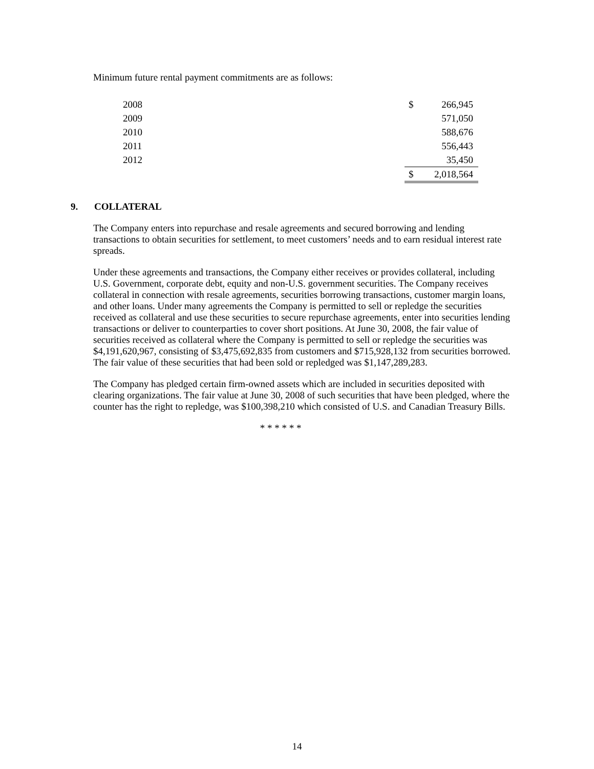Minimum future rental payment commitments are as follows:
| 2008 | $ | 266,945 |
| 2009 | | 571,050 |
| 2010 | | 588,676 |
| 2011 | | 556,443 |
| 2012 | | 35,450 |
| | $ | 2,018,564 |
9. COLLATERAL
The Company enters into repurchase and resale agreements and secured borrowing and lending transactions to obtain securities for settlement, to meet customers’ needs and to earn residual interest rate spreads.
Under these agreements and transactions, the Company either receives or provides collateral, including U.S. Government, corporate debt, equity and non-U.S. government securities. The Company receives collateral in connection with resale agreements, securities borrowing transactions, customer margin loans, and other loans. Under many agreements the Company is permitted to sell or repledge the securities received as collateral and use these securities to secure repurchase agreements, enter into securities lending transactions or deliver to counterparties to cover short positions. At June 30, 2008, the fair value of securities received as collateral where the Company is permitted to sell or repledge the securities was $4,191,620,967, consisting of $3,475,692,835 from customers and $715,928,132 from securities borrowed. The fair value of these securities that had been sold or repledged was $1,147,289,283.
The Company has pledged certain firm-owned assets which are included in securities deposited with clearing organizations. The fair value at June 30, 2008 of such securities that have been pledged, where the counter has the right to repledge, was $100,398,210 which consisted of U.S. and Canadian Treasury Bills.
* * * * * *
14